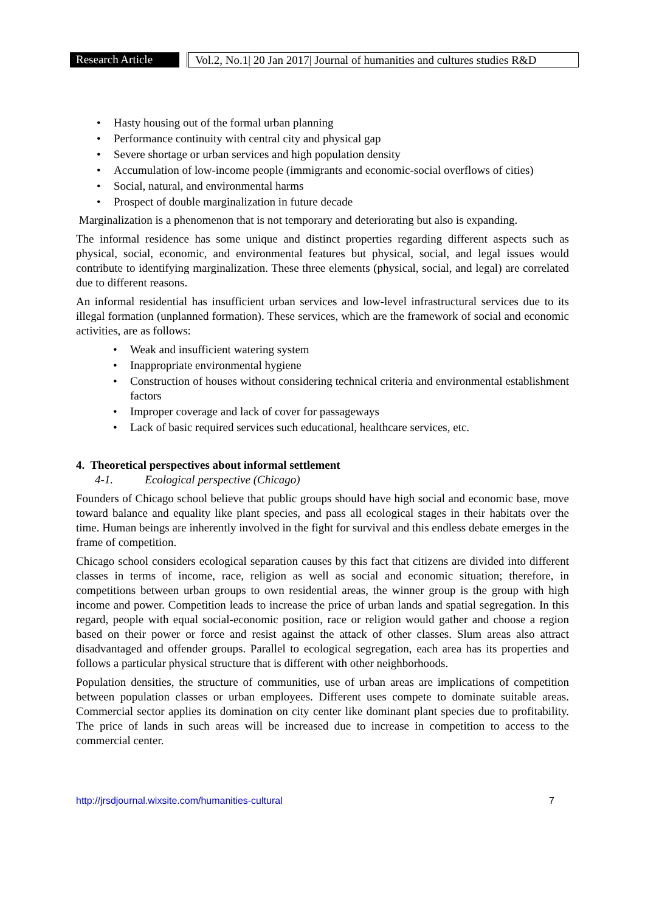Research Article
Vol.2, No.1| 20 Jan 2017| Journal of humanities and cultures studies R&D
• Hasty housing out of the formal urban planning
• Performance continuity with central city and physical gap
• Severe shortage or urban services and high population density
• Accumulation of low-income people (immigrants and economic-social overflows of cities)
• Social, natural, and environmental harms
• Prospect of double marginalization in future decade
Marginalization is a phenomenon that is not temporary and deteriorating but also is expanding.
The informal residence has some unique and distinct properties regarding different aspects such as physical, social, economic, and environmental features but physical, social, and legal issues would contribute to identifying marginalization. These three elements (physical, social, and legal) are correlated due to different reasons.
An informal residential has insufficient urban services and low-level infrastructural services due to its illegal formation (unplanned formation). These services, which are the framework of social and economic activities, are as follows:
• Weak and insufficient watering system
• Inappropriate environmental hygiene
• Construction of houses without considering technical criteria and environmental establishment factors
• Improper coverage and lack of cover for passageways
• Lack of basic required services such educational, healthcare services, etc.
4. Theoretical perspectives about informal settlement
4-1. Ecological perspective (Chicago)
Founders of Chicago school believe that public groups should have high social and economic base, move toward balance and equality like plant species, and pass all ecological stages in their habitats over the time. Human beings are inherently involved in the fight for survival and this endless debate emerges in the frame of competition.
Chicago school considers ecological separation causes by this fact that citizens are divided into different classes in terms of income, race, religion as well as social and economic situation; therefore, in competitions between urban groups to own residential areas, the winner group is the group with high income and power. Competition leads to increase the price of urban lands and spatial segregation. In this regard, people with equal social-economic position, race or religion would gather and choose a region based on their power or force and resist against the attack of other classes. Slum areas also attract disadvantaged and offender groups. Parallel to ecological segregation, each area has its properties and follows a particular physical structure that is different with other neighborhoods.
Population densities, the structure of communities, use of urban areas are implications of competition between population classes or urban employees. Different uses compete to dominate suitable areas. Commercial sector applies its domination on city center like dominant plant species due to profitability. The price of lands in such areas will be increased due to increase in competition to access to the commercial center.
http://jrsdjournal.wixsite.com/humanities-cultural 7